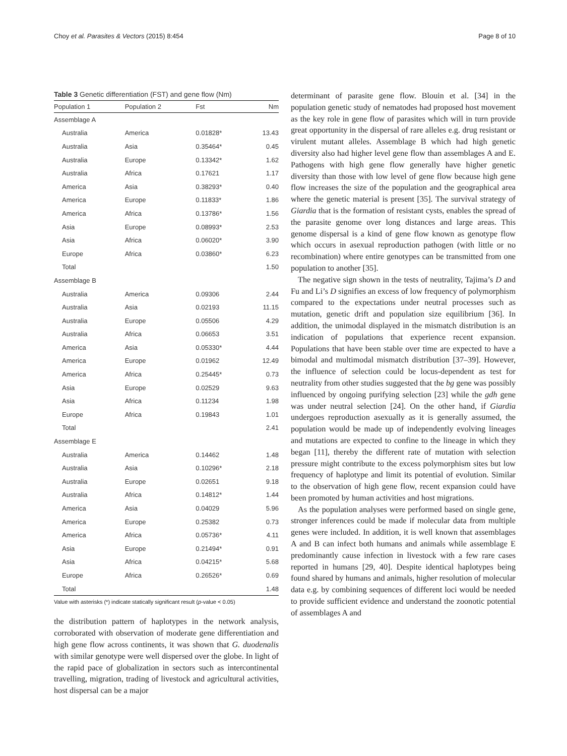Choy et al. Parasites & Vectors (2015) 8:454 Page 8 of 10
Table 3 Genetic differentiation (FST) and gene flow (Nm)
| Population 1 | Population 2 | Fst | Nm |
| --- | --- | --- | --- |
| Assemblage A | | | |
| Australia | America | 0.01828* | 13.43 |
| Australia | Asia | 0.35464* | 0.45 |
| Australia | Europe | 0.13342* | 1.62 |
| Australia | Africa | 0.17621 | 1.17 |
| America | Asia | 0.38293* | 0.40 |
| America | Europe | 0.11833* | 1.86 |
| America | Africa | 0.13786* | 1.56 |
| Asia | Europe | 0.08993* | 2.53 |
| Asia | Africa | 0.06020* | 3.90 |
| Europe | Africa | 0.03860* | 6.23 |
| Total | | | 1.50 |
| Assemblage B | | | |
| Australia | America | 0.09306 | 2.44 |
| Australia | Asia | 0.02193 | 11.15 |
| Australia | Europe | 0.05506 | 4.29 |
| Australia | Africa | 0.06653 | 3.51 |
| America | Asia | 0.05330* | 4.44 |
| America | Europe | 0.01962 | 12.49 |
| America | Africa | 0.25445* | 0.73 |
| Asia | Europe | 0.02529 | 9.63 |
| Asia | Africa | 0.11234 | 1.98 |
| Europe | Africa | 0.19843 | 1.01 |
| Total | | | 2.41 |
| Assemblage E | | | |
| Australia | America | 0.14462 | 1.48 |
| Australia | Asia | 0.10296* | 2.18 |
| Australia | Europe | 0.02651 | 9.18 |
| Australia | Africa | 0.14812* | 1.44 |
| America | Asia | 0.04029 | 5.96 |
| America | Europe | 0.25382 | 0.73 |
| America | Africa | 0.05736* | 4.11 |
| Asia | Europe | 0.21494* | 0.91 |
| Asia | Africa | 0.04215* | 5.68 |
| Europe | Africa | 0.26526* | 0.69 |
| Total | | | 1.48 |
Value with asterisks (*) indicate statically significant result (p-value < 0.05)
the distribution pattern of haplotypes in the network analysis, corroborated with observation of moderate gene differentiation and high gene flow across continents, it was shown that G. duodenalis with similar genotype were well dispersed over the globe. In light of the rapid pace of globalization in sectors such as intercontinental travelling, migration, trading of livestock and agricultural activities, host dispersal can be a major
determinant of parasite gene flow. Blouin et al. [34] in the population genetic study of nematodes had proposed host movement as the key role in gene flow of parasites which will in turn provide great opportunity in the dispersal of rare alleles e.g. drug resistant or virulent mutant alleles. Assemblage B which had high genetic diversity also had higher level gene flow than assemblages A and E. Pathogens with high gene flow generally have higher genetic diversity than those with low level of gene flow because high gene flow increases the size of the population and the geographical area where the genetic material is present [35]. The survival strategy of Giardia that is the formation of resistant cysts, enables the spread of the parasite genome over long distances and large areas. This genome dispersal is a kind of gene flow known as genotype flow which occurs in asexual reproduction pathogen (with little or no recombination) where entire genotypes can be transmitted from one population to another [35].
The negative sign shown in the tests of neutrality, Tajima’s D and Fu and Li’s D signifies an excess of low frequency of polymorphism compared to the expectations under neutral processes such as mutation, genetic drift and population size equilibrium [36]. In addition, the unimodal displayed in the mismatch distribution is an indication of populations that experience recent expansion. Populations that have been stable over time are expected to have a bimodal and multimodal mismatch distribution [37–39]. However, the influence of selection could be locus-dependent as test for neutrality from other studies suggested that the bg gene was possibly influenced by ongoing purifying selection [23] while the gdh gene was under neutral selection [24]. On the other hand, if Giardia undergoes reproduction asexually as it is generally assumed, the population would be made up of independently evolving lineages and mutations are expected to confine to the lineage in which they began [11], thereby the different rate of mutation with selection pressure might contribute to the excess polymorphism sites but low frequency of haplotype and limit its potential of evolution. Similar to the observation of high gene flow, recent expansion could have been promoted by human activities and host migrations.
As the population analyses were performed based on single gene, stronger inferences could be made if molecular data from multiple genes were included. In addition, it is well known that assemblages A and B can infect both humans and animals while assemblage E predominantly cause infection in livestock with a few rare cases reported in humans [29, 40]. Despite identical haplotypes being found shared by humans and animals, higher resolution of molecular data e.g. by combining sequences of different loci would be needed to provide sufficient evidence and understand the zoonotic potential of assemblages A and